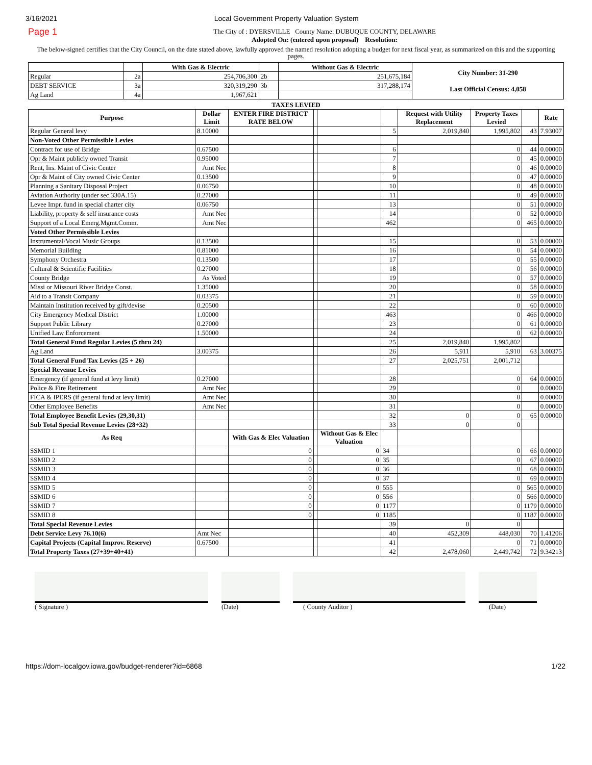3/16/2021 Local Government Property Valuation System
Page 1
The City of : DYERSVILLE County Name: DUBUQUE COUNTY, DELAWARE
Adopted On: (entered upon proposal) Resolution:
The below-signed certifies that the City Council, on the date stated above, lawfully approved the named resolution adopting a budget for next fiscal year, as summarized on this and the supporting pages.
| | | With Gas & Electric | | Without Gas & Electric | City Number: 31-290 Last Official Census: 4,058 |
| Regular | 2a | 254,706,300 | 2b | 251,675,184 | |
| DEBT SERVICE | 3a | 320,319,290 | 3b | 317,288,174 | |
| Ag Land | 4a | 1,967,621 | | | |
TAXES LEVIED
| Purpose | Dollar Limit | ENTER FIRE DISTRICT RATE BELOW | | | | Request with Utility Replacement | Property Taxes Levied | | Rate |
| Regular General levy | 8.10000 | | | | 5 | 2,019,840 | 1,995,802 | 43 | 7.93007 |
| Non-Voted Other Permissible Levies | | | | | | | | | |
| Contract for use of Bridge | 0.67500 | | | | 6 | | 0 | 44 | 0.00000 |
| Opr & Maint publicly owned Transit | 0.95000 | | | | 7 | | 0 | 45 | 0.00000 |
| Rent, Ins. Maint of Civic Center | Amt Nec | | | | 8 | | 0 | 46 | 0.00000 |
| Opr & Maint of City owned Civic Center | 0.13500 | | | | 9 | | 0 | 47 | 0.00000 |
| Planning a Sanitary Disposal Project | 0.06750 | | | | 10 | | 0 | 48 | 0.00000 |
| Aviation Authority (under sec.330A.15) | 0.27000 | | | | 11 | | 0 | 49 | 0.00000 |
| Levee Impr. fund in special charter city | 0.06750 | | | | 13 | | 0 | 51 | 0.00000 |
| Liability, property & self insurance costs | Amt Nec | | | | 14 | | 0 | 52 | 0.00000 |
| Support of a Local Emerg.Mgmt.Comm. | Amt Nec | | | | 462 | | 0 | 465 | 0.00000 |
| Voted Other Permissible Levies | | | | | | | | | |
| Instrumental/Vocal Music Groups | 0.13500 | | | | 15 | | 0 | 53 | 0.00000 |
| Memorial Building | 0.81000 | | | | 16 | | 0 | 54 | 0.00000 |
| Symphony Orchestra | 0.13500 | | | | 17 | | 0 | 55 | 0.00000 |
| Cultural & Scientific Facilities | 0.27000 | | | | 18 | | 0 | 56 | 0.00000 |
| County Bridge | As Voted | | | | 19 | | 0 | 57 | 0.00000 |
| Missi or Missouri River Bridge Const. | 1.35000 | | | | 20 | | 0 | 58 | 0.00000 |
| Aid to a Transit Company | 0.03375 | | | | 21 | | 0 | 59 | 0.00000 |
| Maintain Institution received by gift/devise | 0.20500 | | | | 22 | | 0 | 60 | 0.00000 |
| City Emergency Medical District | 1.00000 | | | | 463 | | 0 | 466 | 0.00000 |
| Support Public Library | 0.27000 | | | | 23 | | 0 | 61 | 0.00000 |
| Unified Law Enforcement | 1.50000 | | | | 24 | | 0 | 62 | 0.00000 |
| Total General Fund Regular Levies (5 thru 24) | | | | | 25 | 2,019,840 | 1,995,802 | | |
| Ag Land | 3.00375 | | | | 26 | 5,911 | 5,910 | 63 | 3.00375 |
| Total General Fund Tax Levies (25 + 26) | | | | | 27 | 2,025,751 | 2,001,712 | | |
| Special Revenue Levies | | | | | | | | | |
| Emergency (if general fund at levy limit) | 0.27000 | | | | 28 | | 0 | 64 | 0.00000 |
| Police & Fire Retirement | Amt Nec | | | | 29 | | 0 | | 0.00000 |
| FICA & IPERS (if general fund at levy limit) | Amt Nec | | | | 30 | | 0 | | 0.00000 |
| Other Employee Benefits | Amt Nec | | | | 31 | | 0 | | 0.00000 |
| Total Employee Benefit Levies (29,30,31) | | | | | 32 | 0 | 0 | 65 | 0.00000 |
| Sub Total Special Revenue Levies (28+32) | | | | | 33 | 0 | 0 | | |
| As Req | | With Gas & Elec Valuation | | Without Gas & Elec Valuation | | | | | |
| SSMID 1 | | 0 | | 0 | 34 | | 0 | 66 | 0.00000 |
| SSMID 2 | | 0 | | 0 | 35 | | 0 | 67 | 0.00000 |
| SSMID 3 | | 0 | | 0 | 36 | | 0 | 68 | 0.00000 |
| SSMID 4 | | 0 | | 0 | 37 | | 0 | 69 | 0.00000 |
| SSMID 5 | | 0 | | 0 | 555 | | 0 | 565 | 0.00000 |
| SSMID 6 | | 0 | | 0 | 556 | | 0 | 566 | 0.00000 |
| SSMID 7 | | 0 | | 0 | 1177 | | 0 | 1179 | 0.00000 |
| SSMID 8 | | 0 | | 0 | 1185 | | 0 | 1187 | 0.00000 |
| Total Special Revenue Levies | | | | | 39 | 0 | 0 | | |
| Debt Service Levy 76.10(6) | Amt Nec | | | | 40 | 452,309 | 448,030 | 70 | 1.41206 |
| Capital Projects (Capital Improv. Reserve) | 0.67500 | | | | 41 | | 0 | 71 | 0.00000 |
| Total Property Taxes (27+39+40+41) | | | | | 42 | 2,478,060 | 2,449,742 | 72 | 9.34213 |
( Signature ) (Date) ( County Auditor ) (Date)
https://dom-localgov.iowa.gov/budget-renderer?id=6868 1/22